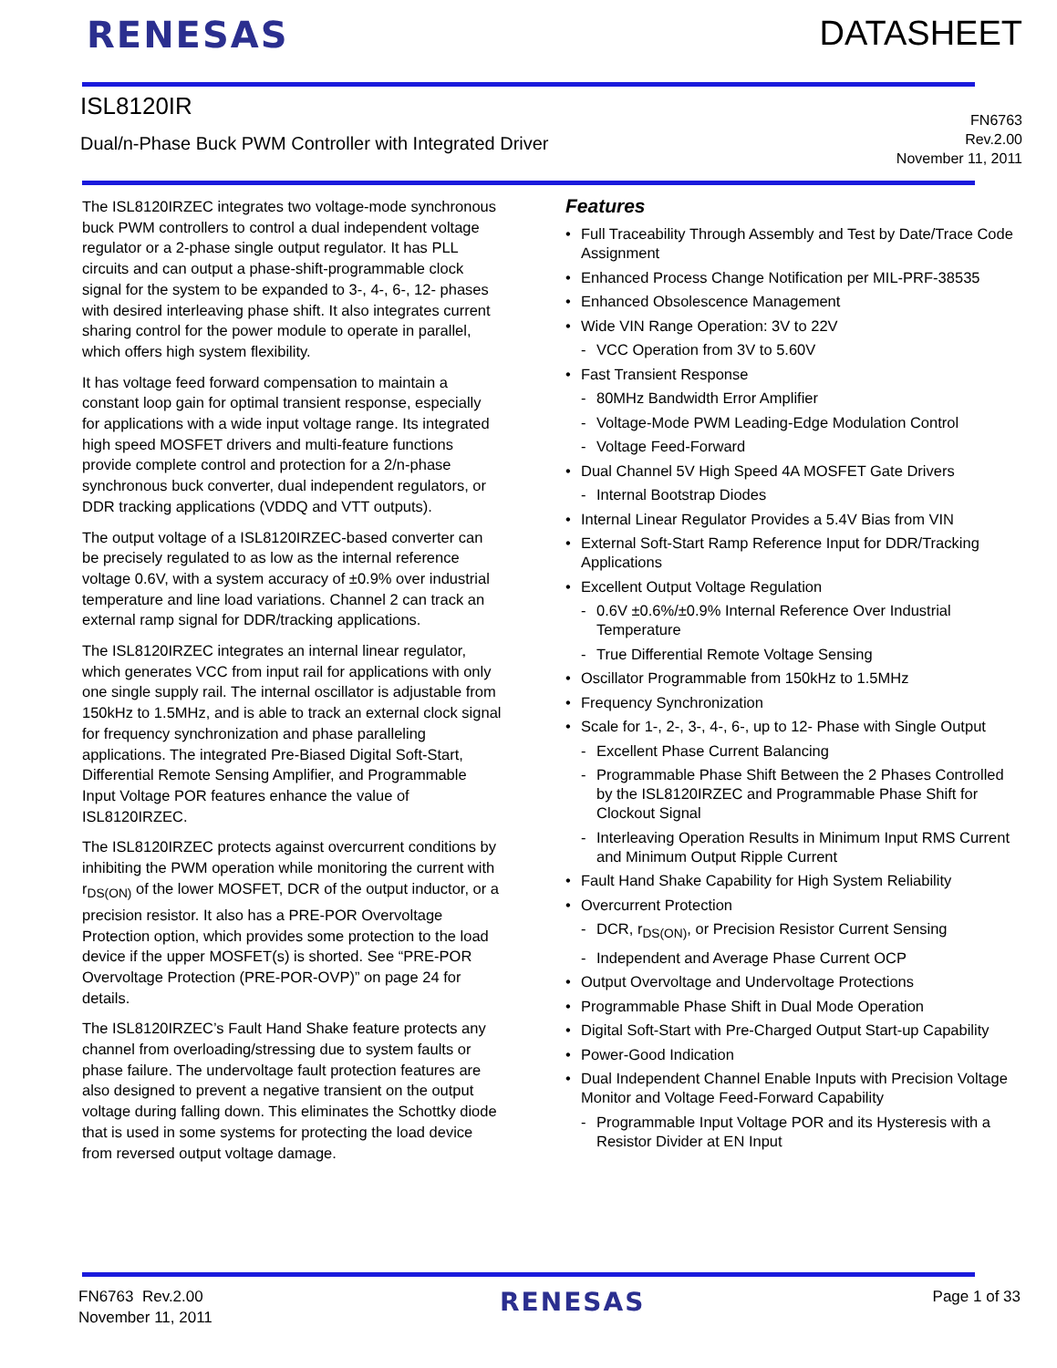RENESAS DATASHEET
ISL8120IR
Dual/n-Phase Buck PWM Controller with Integrated Driver
FN6763
Rev.2.00
November 11, 2011
The ISL8120IRZEC integrates two voltage-mode synchronous buck PWM controllers to control a dual independent voltage regulator or a 2-phase single output regulator. It has PLL circuits and can output a phase-shift-programmable clock signal for the system to be expanded to 3-, 4-, 6-, 12- phases with desired interleaving phase shift. It also integrates current sharing control for the power module to operate in parallel, which offers high system flexibility.
It has voltage feed forward compensation to maintain a constant loop gain for optimal transient response, especially for applications with a wide input voltage range. Its integrated high speed MOSFET drivers and multi-feature functions provide complete control and protection for a 2/n-phase synchronous buck converter, dual independent regulators, or DDR tracking applications (VDDQ and VTT outputs).
The output voltage of a ISL8120IRZEC-based converter can be precisely regulated to as low as the internal reference voltage 0.6V, with a system accuracy of ±0.9% over industrial temperature and line load variations. Channel 2 can track an external ramp signal for DDR/tracking applications.
The ISL8120IRZEC integrates an internal linear regulator, which generates VCC from input rail for applications with only one single supply rail. The internal oscillator is adjustable from 150kHz to 1.5MHz, and is able to track an external clock signal for frequency synchronization and phase paralleling applications. The integrated Pre-Biased Digital Soft-Start, Differential Remote Sensing Amplifier, and Programmable Input Voltage POR features enhance the value of ISL8120IRZEC.
The ISL8120IRZEC protects against overcurrent conditions by inhibiting the PWM operation while monitoring the current with r<sub>DS(ON)</sub> of the lower MOSFET, DCR of the output inductor, or a precision resistor. It also has a PRE-POR Overvoltage Protection option, which provides some protection to the load device if the upper MOSFET(s) is shorted. See “PRE-POR Overvoltage Protection (PRE-POR-OVP)” on page 24 for details.
The ISL8120IRZEC’s Fault Hand Shake feature protects any channel from overloading/stressing due to system faults or phase failure. The undervoltage fault protection features are also designed to prevent a negative transient on the output voltage during falling down. This eliminates the Schottky diode that is used in some systems for protecting the load device from reversed output voltage damage.
Features
• Full Traceability Through Assembly and Test by Date/Trace Code Assignment
• Enhanced Process Change Notification per MIL-PRF-38535
• Enhanced Obsolescence Management
• Wide VIN Range Operation: 3V to 22V
- VCC Operation from 3V to 5.60V
• Fast Transient Response
- 80MHz Bandwidth Error Amplifier
- Voltage-Mode PWM Leading-Edge Modulation Control
- Voltage Feed-Forward
• Dual Channel 5V High Speed 4A MOSFET Gate Drivers
- Internal Bootstrap Diodes
• Internal Linear Regulator Provides a 5.4V Bias from VIN
• External Soft-Start Ramp Reference Input for DDR/Tracking Applications
• Excellent Output Voltage Regulation
- 0.6V ±0.6%/±0.9% Internal Reference Over Industrial Temperature
- True Differential Remote Voltage Sensing
• Oscillator Programmable from 150kHz to 1.5MHz
• Frequency Synchronization
• Scale for 1-, 2-, 3-, 4-, 6-, up to 12- Phase with Single Output
- Excellent Phase Current Balancing
- Programmable Phase Shift Between the 2 Phases Controlled by the ISL8120IRZEC and Programmable Phase Shift for Clockout Signal
- Interleaving Operation Results in Minimum Input RMS Current and Minimum Output Ripple Current
• Fault Hand Shake Capability for High System Reliability
• Overcurrent Protection
- DCR, r<sub>DS(ON)</sub>, or Precision Resistor Current Sensing
- Independent and Average Phase Current OCP
• Output Overvoltage and Undervoltage Protections
• Programmable Phase Shift in Dual Mode Operation
• Digital Soft-Start with Pre-Charged Output Start-up Capability
• Power-Good Indication
• Dual Independent Channel Enable Inputs with Precision Voltage Monitor and Voltage Feed-Forward Capability
- Programmable Input Voltage POR and its Hysteresis with a Resistor Divider at EN Input
FN6763 Rev.2.00
November 11, 2011
RENESAS
Page 1 of 33